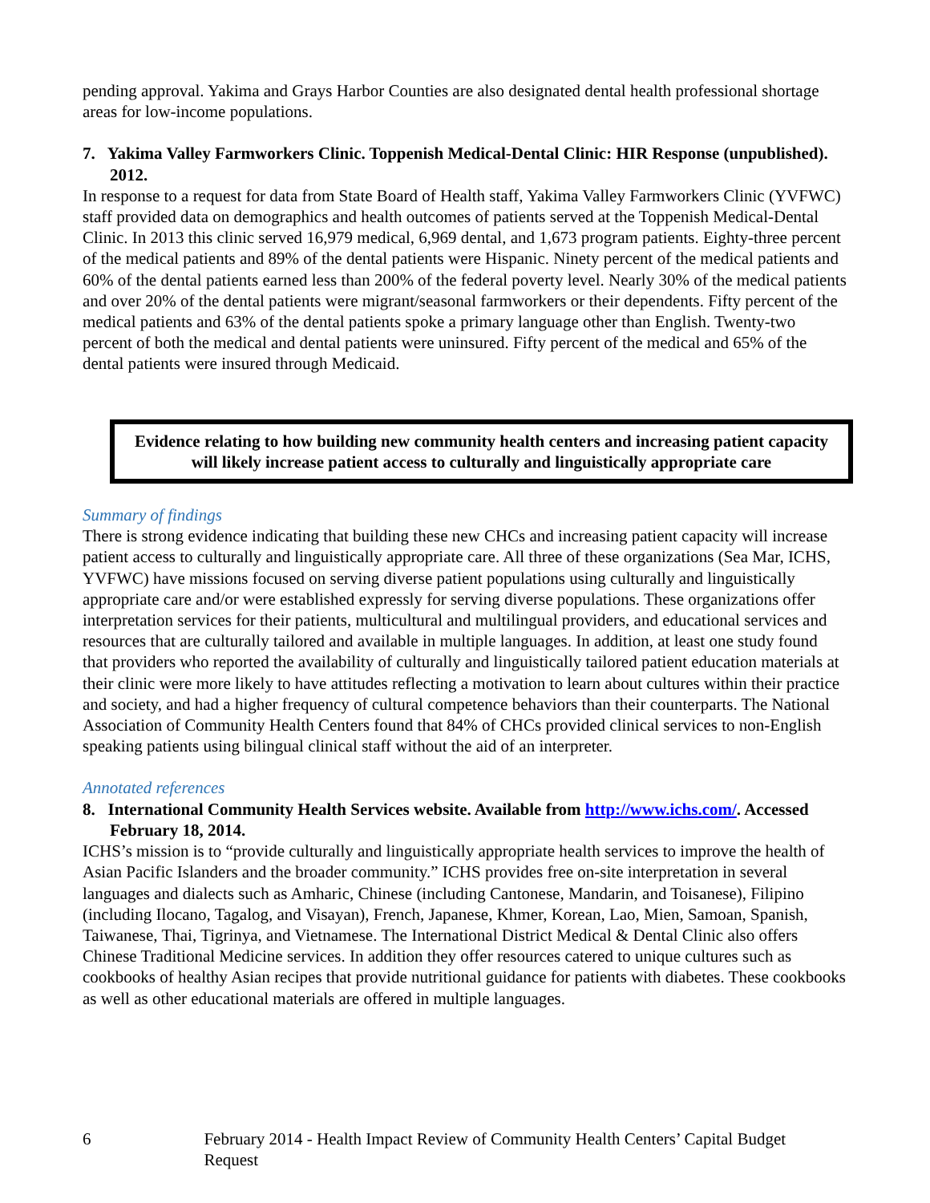pending approval. Yakima and Grays Harbor Counties are also designated dental health professional shortage areas for low-income populations.
7. Yakima Valley Farmworkers Clinic. Toppenish Medical-Dental Clinic: HIR Response (unpublished). 2012.
In response to a request for data from State Board of Health staff, Yakima Valley Farmworkers Clinic (YVFWC) staff provided data on demographics and health outcomes of patients served at the Toppenish Medical-Dental Clinic. In 2013 this clinic served 16,979 medical, 6,969 dental, and 1,673 program patients. Eighty-three percent of the medical patients and 89% of the dental patients were Hispanic. Ninety percent of the medical patients and 60% of the dental patients earned less than 200% of the federal poverty level. Nearly 30% of the medical patients and over 20% of the dental patients were migrant/seasonal farmworkers or their dependents. Fifty percent of the medical patients and 63% of the dental patients spoke a primary language other than English. Twenty-two percent of both the medical and dental patients were uninsured. Fifty percent of the medical and 65% of the dental patients were insured through Medicaid.
Evidence relating to how building new community health centers and increasing patient capacity will likely increase patient access to culturally and linguistically appropriate care
Summary of findings
There is strong evidence indicating that building these new CHCs and increasing patient capacity will increase patient access to culturally and linguistically appropriate care. All three of these organizations (Sea Mar, ICHS, YVFWC) have missions focused on serving diverse patient populations using culturally and linguistically appropriate care and/or were established expressly for serving diverse populations. These organizations offer interpretation services for their patients, multicultural and multilingual providers, and educational services and resources that are culturally tailored and available in multiple languages. In addition, at least one study found that providers who reported the availability of culturally and linguistically tailored patient education materials at their clinic were more likely to have attitudes reflecting a motivation to learn about cultures within their practice and society, and had a higher frequency of cultural competence behaviors than their counterparts. The National Association of Community Health Centers found that 84% of CHCs provided clinical services to non-English speaking patients using bilingual clinical staff without the aid of an interpreter.
Annotated references
8. International Community Health Services website. Available from http://www.ichs.com/. Accessed February 18, 2014.
ICHS’s mission is to “provide culturally and linguistically appropriate health services to improve the health of Asian Pacific Islanders and the broader community.” ICHS provides free on-site interpretation in several languages and dialects such as Amharic, Chinese (including Cantonese, Mandarin, and Toisanese), Filipino (including Ilocano, Tagalog, and Visayan), French, Japanese, Khmer, Korean, Lao, Mien, Samoan, Spanish, Taiwanese, Thai, Tigrinya, and Vietnamese. The International District Medical & Dental Clinic also offers Chinese Traditional Medicine services. In addition they offer resources catered to unique cultures such as cookbooks of healthy Asian recipes that provide nutritional guidance for patients with diabetes. These cookbooks as well as other educational materials are offered in multiple languages.
6 February 2014 - Health Impact Review of Community Health Centers’ Capital Budget Request